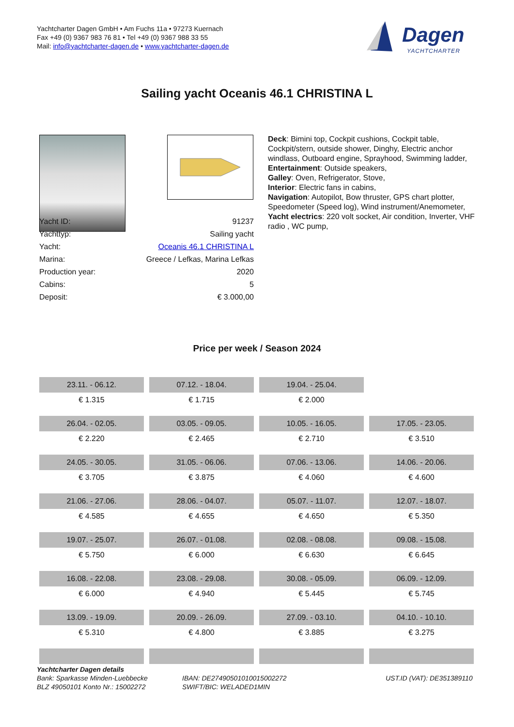Yachtcharter Dagen GmbH • Am Fuchs 11a • 97273 Kuernach
Fax +49 (0) 9367 983 76 81 • Tel +49 (0) 9367 988 33 55
Mail: info@yachtcharter-dagen.de • www.yachtcharter-dagen.de
Dagen
YACHTCHARTER
Sailing yacht Oceanis 46.1 CHRISTINA L
| Yacht ID: | 91237 |
| Yachttyp: | Sailing yacht |
| Yacht: | Oceanis 46.1 CHRISTINA L |
| Marina: | Greece / Lefkas, Marina Lefkas |
| Production year: | 2020 |
| Cabins: | 5 |
| Deposit: | € 3.000,00 |
Deck: Bimini top, Cockpit cushions, Cockpit table, Cockpit/stern, outside shower, Dinghy, Electric anchor windlass, Outboard engine, Sprayhood, Swimming ladder,
Entertainment: Outside speakers,
Galley: Oven, Refrigerator, Stove,
Interior: Electric fans in cabins,
Navigation: Autopilot, Bow thruster, GPS chart plotter, Speedometer (Speed log), Wind instrument/Anemometer,
Yacht electrics: 220 volt socket, Air condition, Inverter, VHF radio , WC pump,
Price per week / Season 2024
| 23.11. - 06.12. | 07.12. - 18.04. | 19.04. - 25.04. | |
| € 1.315 | € 1.715 | € 2.000 | |
| 26.04. - 02.05. | 03.05. - 09.05. | 10.05. - 16.05. | 17.05. - 23.05. |
| € 2.220 | € 2.465 | € 2.710 | € 3.510 |
| 24.05. - 30.05. | 31.05. - 06.06. | 07.06. - 13.06. | 14.06. - 20.06. |
| € 3.705 | € 3.875 | € 4.060 | € 4.600 |
| 21.06. - 27.06. | 28.06. - 04.07. | 05.07. - 11.07. | 12.07. - 18.07. |
| € 4.585 | € 4.655 | € 4.650 | € 5.350 |
| 19.07. - 25.07. | 26.07. - 01.08. | 02.08. - 08.08. | 09.08. - 15.08. |
| € 5.750 | € 6.000 | € 6.630 | € 6.645 |
| 16.08. - 22.08. | 23.08. - 29.08. | 30.08. - 05.09. | 06.09. - 12.09. |
| € 6.000 | € 4.940 | € 5.445 | € 5.745 |
| 13.09. - 19.09. | 20.09. - 26.09. | 27.09. - 03.10. | 04.10. - 10.10. |
| € 5.310 | € 4.800 | € 3.885 | € 3.275 |
Yachtcharter Dagen details
Bank: Sparkasse Minden-Luebbecke
BLZ 49050101 Konto Nr.: 15002272
IBAN: DE27490501010015002272
SWIFT/BIC: WELADED1MIN
UST.ID (VAT): DE351389110